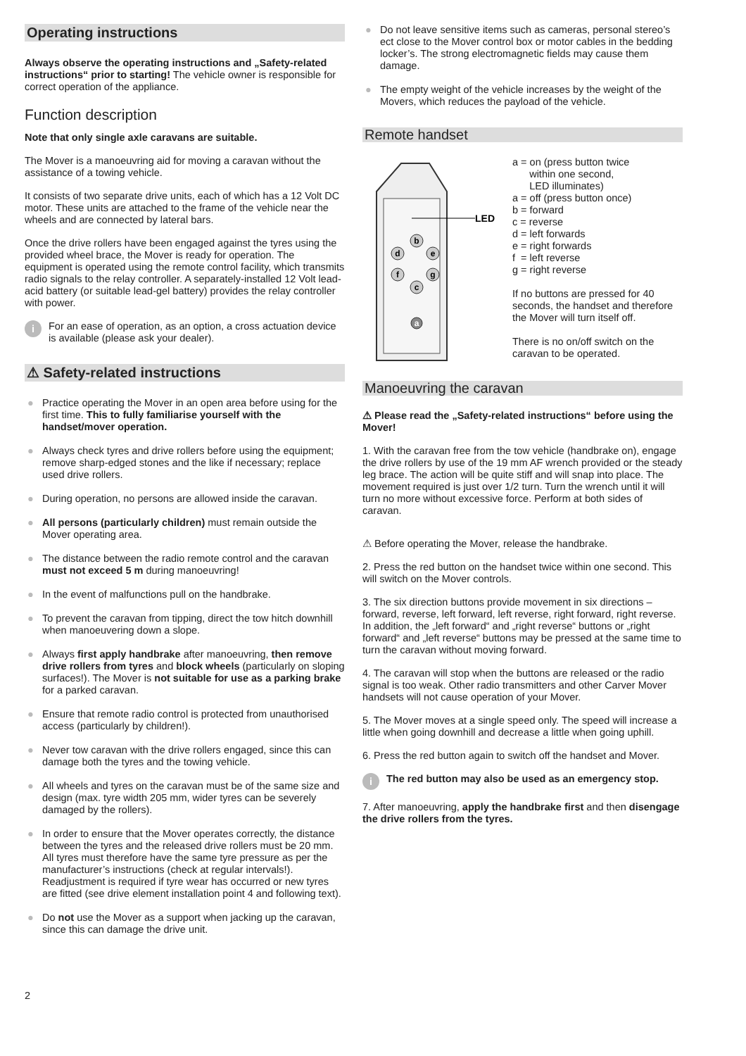Operating instructions
Always observe the operating instructions and „Safety-related instructions“ prior to starting! The vehicle owner is responsible for correct operation of the appliance.
Function description
Note that only single axle caravans are suitable.
The Mover is a manoeuvring aid for moving a caravan without the assistance of a towing vehicle.
It consists of two separate drive units, each of which has a 12 Volt DC motor. These units are attached to the frame of the vehicle near the wheels and are connected by lateral bars.
Once the drive rollers have been engaged against the tyres using the provided wheel brace, the Mover is ready for operation. The equipment is operated using the remote control facility, which transmits radio signals to the relay controller. A separately-installed 12 Volt lead-acid battery (or suitable lead-gel battery) provides the relay controller with power.
i For an ease of operation, as an option, a cross actuation device is available (please ask your dealer).
⚠ Safety-related instructions
● Practice operating the Mover in an open area before using for the first time. This to fully familiarise yourself with the handset/mover operation.
● Always check tyres and drive rollers before using the equipment; remove sharp-edged stones and the like if necessary; replace used drive rollers.
● During operation, no persons are allowed inside the caravan.
● All persons (particularly children) must remain outside the Mover operating area.
● The distance between the radio remote control and the caravan must not exceed 5 m during manoeuvring!
● In the event of malfunctions pull on the handbrake.
● To prevent the caravan from tipping, direct the tow hitch downhill when manoeuvering down a slope.
● Always first apply handbrake after manoeuvring, then remove drive rollers from tyres and block wheels (particularly on sloping surfaces!). The Mover is not suitable for use as a parking brake for a parked caravan.
● Ensure that remote radio control is protected from unauthorised access (particularly by children!).
● Never tow caravan with the drive rollers engaged, since this can damage both the tyres and the towing vehicle.
● All wheels and tyres on the caravan must be of the same size and design (max. tyre width 205 mm, wider tyres can be severely damaged by the rollers).
● In order to ensure that the Mover operates correctly, the distance between the tyres and the released drive rollers must be 20 mm. All tyres must therefore have the same tyre pressure as per the manufacturer’s instructions (check at regular intervals!). Readjustment is required if tyre wear has occurred or new tyres are fitted (see drive element installation point 4 and following text).
● Do not use the Mover as a support when jacking up the caravan, since this can damage the drive unit.
● Do not leave sensitive items such as cameras, personal stereo’s ect close to the Mover control box or motor cables in the bedding locker’s. The strong electromagnetic fields may cause them damage.
● The empty weight of the vehicle increases by the weight of the Movers, which reduces the payload of the vehicle.
Remote handset
LED
b
d
e
f
g
c
a
a = on (press button twice
within one second,
LED illuminates)
a = off (press button once)
b = forward
c = reverse
d = left forwards
e = right forwards
f = left reverse
g = right reverse
If no buttons are pressed for 40 seconds, the handset and therefore the Mover will turn itself off.
There is no on/off switch on the caravan to be operated.
Manoeuvring the caravan
⚠ Please read the „Safety-related instructions“ before using the Mover!
1. With the caravan free from the tow vehicle (handbrake on), engage the drive rollers by use of the 19 mm AF wrench provided or the steady leg brace. The action will be quite stiff and will snap into place. The movement required is just over 1/2 turn. Turn the wrench until it will turn no more without excessive force. Perform at both sides of caravan.
⚠ Before operating the Mover, release the handbrake.
2. Press the red button on the handset twice within one second. This will switch on the Mover controls.
3. The six direction buttons provide movement in six directions – forward, reverse, left forward, left reverse, right forward, right reverse. In addition, the „left forward“ and „right reverse“ buttons or „right forward“ and „left reverse“ buttons may be pressed at the same time to turn the caravan without moving forward.
4. The caravan will stop when the buttons are released or the radio signal is too weak. Other radio transmitters and other Carver Mover handsets will not cause operation of your Mover.
5. The Mover moves at a single speed only. The speed will increase a little when going downhill and decrease a little when going uphill.
6. Press the red button again to switch off the handset and Mover.
i The red button may also be used as an emergency stop.
7. After manoeuvring, apply the handbrake first and then disengage the drive rollers from the tyres.
2